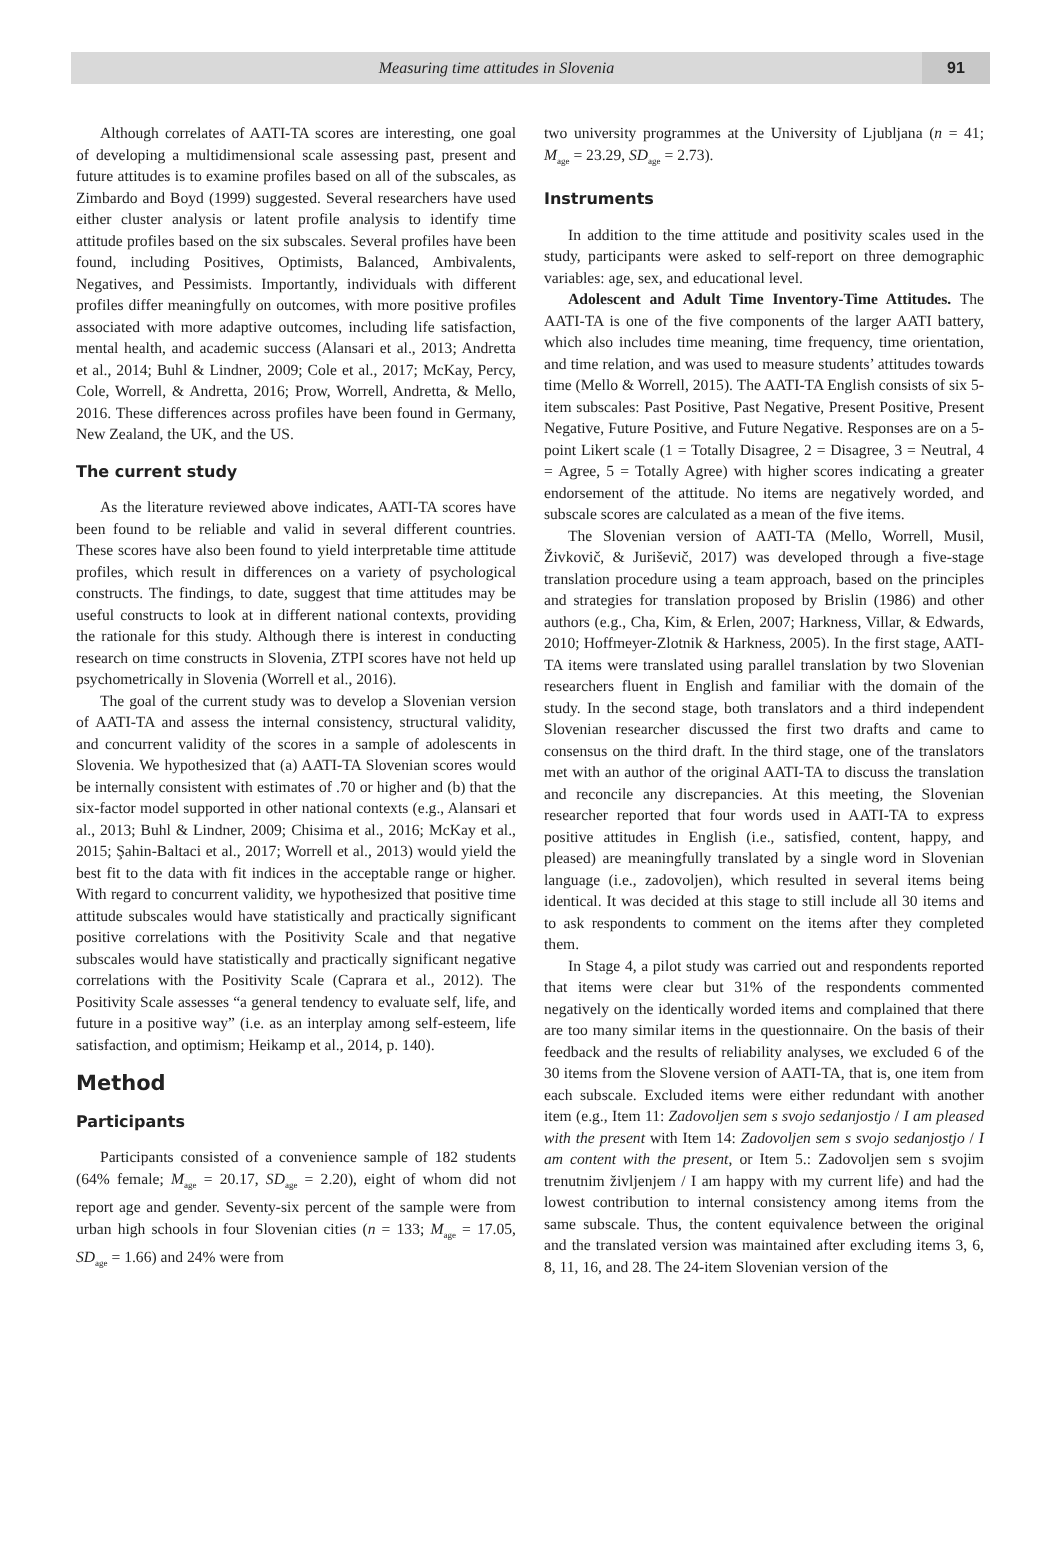Measuring time attitudes in Slovenia
91
Although correlates of AATI-TA scores are interesting, one goal of developing a multidimensional scale assessing past, present and future attitudes is to examine profiles based on all of the subscales, as Zimbardo and Boyd (1999) suggested. Several researchers have used either cluster analysis or latent profile analysis to identify time attitude profiles based on the six subscales. Several profiles have been found, including Positives, Optimists, Balanced, Ambivalents, Negatives, and Pessimists. Importantly, individuals with different profiles differ meaningfully on outcomes, with more positive profiles associated with more adaptive outcomes, including life satisfaction, mental health, and academic success (Alansari et al., 2013; Andretta et al., 2014; Buhl & Lindner, 2009; Cole et al., 2017; McKay, Percy, Cole, Worrell, & Andretta, 2016; Prow, Worrell, Andretta, & Mello, 2016. These differences across profiles have been found in Germany, New Zealand, the UK, and the US.
The current study
As the literature reviewed above indicates, AATI-TA scores have been found to be reliable and valid in several different countries. These scores have also been found to yield interpretable time attitude profiles, which result in differences on a variety of psychological constructs. The findings, to date, suggest that time attitudes may be useful constructs to look at in different national contexts, providing the rationale for this study. Although there is interest in conducting research on time constructs in Slovenia, ZTPI scores have not held up psychometrically in Slovenia (Worrell et al., 2016).
The goal of the current study was to develop a Slovenian version of AATI-TA and assess the internal consistency, structural validity, and concurrent validity of the scores in a sample of adolescents in Slovenia. We hypothesized that (a) AATI-TA Slovenian scores would be internally consistent with estimates of .70 or higher and (b) that the six-factor model supported in other national contexts (e.g., Alansari et al., 2013; Buhl & Lindner, 2009; Chisima et al., 2016; McKay et al., 2015; Şahin-Baltaci et al., 2017; Worrell et al., 2013) would yield the best fit to the data with fit indices in the acceptable range or higher. With regard to concurrent validity, we hypothesized that positive time attitude subscales would have statistically and practically significant positive correlations with the Positivity Scale and that negative subscales would have statistically and practically significant negative correlations with the Positivity Scale (Caprara et al., 2012). The Positivity Scale assesses “a general tendency to evaluate self, life, and future in a positive way” (i.e. as an interplay among self-esteem, life satisfaction, and optimism; Heikamp et al., 2014, p. 140).
Method
Participants
Participants consisted of a convenience sample of 182 students (64% female; M<sub>age</sub> = 20.17, SD<sub>age</sub> = 2.20), eight of whom did not report age and gender. Seventy-six percent of the sample were from urban high schools in four Slovenian cities (n = 133; M<sub>age</sub> = 17.05, SD<sub>age</sub> = 1.66) and 24% were from
two university programmes at the University of Ljubljana (n = 41; M<sub>age</sub> = 23.29, SD<sub>age</sub> = 2.73).
Instruments
In addition to the time attitude and positivity scales used in the study, participants were asked to self-report on three demographic variables: age, sex, and educational level.
Adolescent and Adult Time Inventory-Time Attitudes. The AATI-TA is one of the five components of the larger AATI battery, which also includes time meaning, time frequency, time orientation, and time relation, and was used to measure students’ attitudes towards time (Mello & Worrell, 2015). The AATI-TA English consists of six 5-item subscales: Past Positive, Past Negative, Present Positive, Present Negative, Future Positive, and Future Negative. Responses are on a 5-point Likert scale (1 = Totally Disagree, 2 = Disagree, 3 = Neutral, 4 = Agree, 5 = Totally Agree) with higher scores indicating a greater endorsement of the attitude. No items are negatively worded, and subscale scores are calculated as a mean of the five items.
The Slovenian version of AATI-TA (Mello, Worrell, Musil, Živkovič, & Juriševič, 2017) was developed through a five-stage translation procedure using a team approach, based on the principles and strategies for translation proposed by Brislin (1986) and other authors (e.g., Cha, Kim, & Erlen, 2007; Harkness, Villar, & Edwards, 2010; Hoffmeyer-Zlotnik & Harkness, 2005). In the first stage, AATI-TA items were translated using parallel translation by two Slovenian researchers fluent in English and familiar with the domain of the study. In the second stage, both translators and a third independent Slovenian researcher discussed the first two drafts and came to consensus on the third draft. In the third stage, one of the translators met with an author of the original AATI-TA to discuss the translation and reconcile any discrepancies. At this meeting, the Slovenian researcher reported that four words used in AATI-TA to express positive attitudes in English (i.e., satisfied, content, happy, and pleased) are meaningfully translated by a single word in Slovenian language (i.e., zadovoljen), which resulted in several items being identical. It was decided at this stage to still include all 30 items and to ask respondents to comment on the items after they completed them.
In Stage 4, a pilot study was carried out and respondents reported that items were clear but 31% of the respondents commented negatively on the identically worded items and complained that there are too many similar items in the questionnaire. On the basis of their feedback and the results of reliability analyses, we excluded 6 of the 30 items from the Slovene version of AATI-TA, that is, one item from each subscale. Excluded items were either redundant with another item (e.g., Item 11: Zadovoljen sem s svojo sedanjostjo / I am pleased with the present with Item 14: Zadovoljen sem s svojo sedanjostjo / I am content with the present, or Item 5.: Zadovoljen sem s svojim trenutnim življenjem / I am happy with my current life) and had the lowest contribution to internal consistency among items from the same subscale. Thus, the content equivalence between the original and the translated version was maintained after excluding items 3, 6, 8, 11, 16, and 28. The 24-item Slovenian version of the